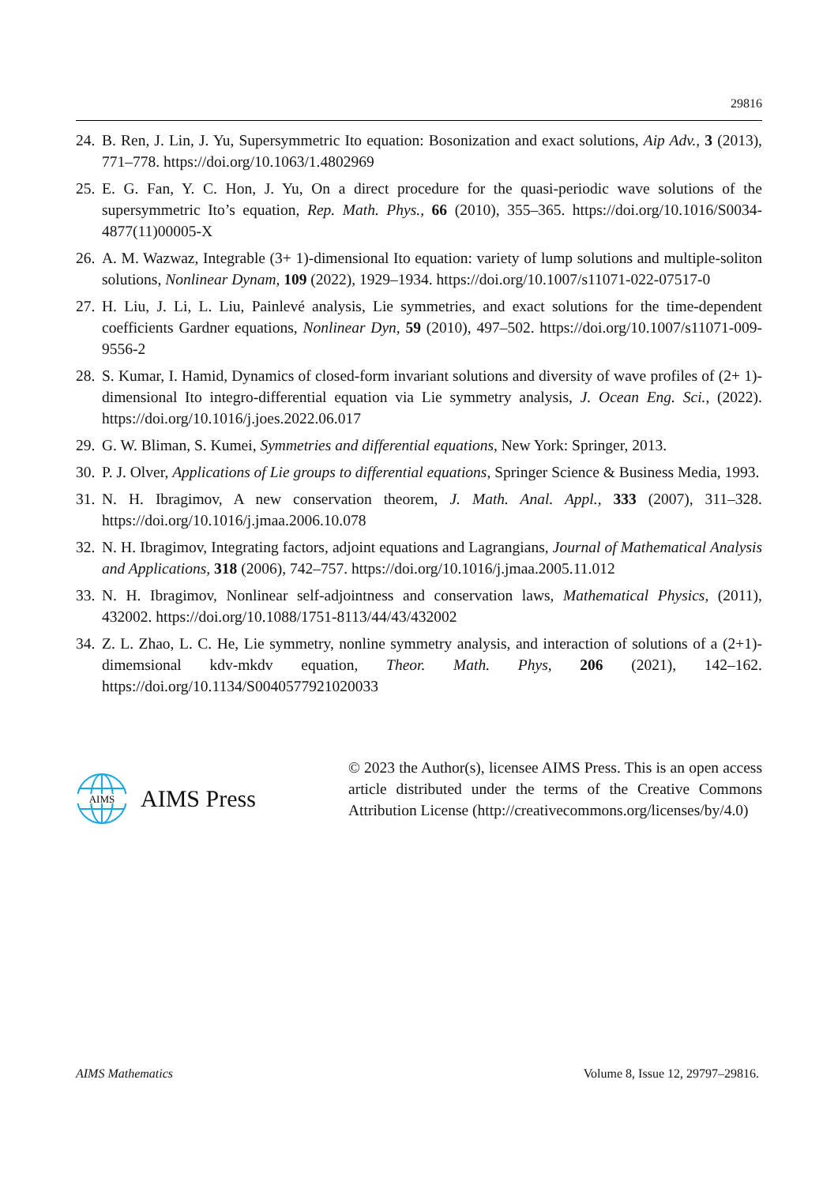29816
24. B. Ren, J. Lin, J. Yu, Supersymmetric Ito equation: Bosonization and exact solutions, Aip Adv., 3 (2013), 771–778. https://doi.org/10.1063/1.4802969
25. E. G. Fan, Y. C. Hon, J. Yu, On a direct procedure for the quasi-periodic wave solutions of the supersymmetric Ito’s equation, Rep. Math. Phys., 66 (2010), 355–365. https://doi.org/10.1016/S0034-4877(11)00005-X
26. A. M. Wazwaz, Integrable (3+ 1)-dimensional Ito equation: variety of lump solutions and multiple-soliton solutions, Nonlinear Dynam, 109 (2022), 1929–1934. https://doi.org/10.1007/s11071-022-07517-0
27. H. Liu, J. Li, L. Liu, Painlevé analysis, Lie symmetries, and exact solutions for the time-dependent coefficients Gardner equations, Nonlinear Dyn, 59 (2010), 497–502. https://doi.org/10.1007/s11071-009-9556-2
28. S. Kumar, I. Hamid, Dynamics of closed-form invariant solutions and diversity of wave profiles of (2+ 1)-dimensional Ito integro-differential equation via Lie symmetry analysis, J. Ocean Eng. Sci., (2022). https://doi.org/10.1016/j.joes.2022.06.017
29. G. W. Bliman, S. Kumei, Symmetries and differential equations, New York: Springer, 2013.
30. P. J. Olver, Applications of Lie groups to differential equations, Springer Science & Business Media, 1993.
31. N. H. Ibragimov, A new conservation theorem, J. Math. Anal. Appl., 333 (2007), 311–328. https://doi.org/10.1016/j.jmaa.2006.10.078
32. N. H. Ibragimov, Integrating factors, adjoint equations and Lagrangians, Journal of Mathematical Analysis and Applications, 318 (2006), 742–757. https://doi.org/10.1016/j.jmaa.2005.11.012
33. N. H. Ibragimov, Nonlinear self-adjointness and conservation laws, Mathematical Physics, (2011), 432002. https://doi.org/10.1088/1751-8113/44/43/432002
34. Z. L. Zhao, L. C. He, Lie symmetry, nonline symmetry analysis, and interaction of solutions of a (2+1)-dimemsional kdv-mkdv equation, Theor. Math. Phys, 206 (2021), 142–162. https://doi.org/10.1134/S0040577921020033
AIMS
AIMS Press
© 2023 the Author(s), licensee AIMS Press. This is an open access article distributed under the terms of the Creative Commons Attribution License (http://creativecommons.org/licenses/by/4.0)
AIMS Mathematics Volume 8, Issue 12, 29797–29816.